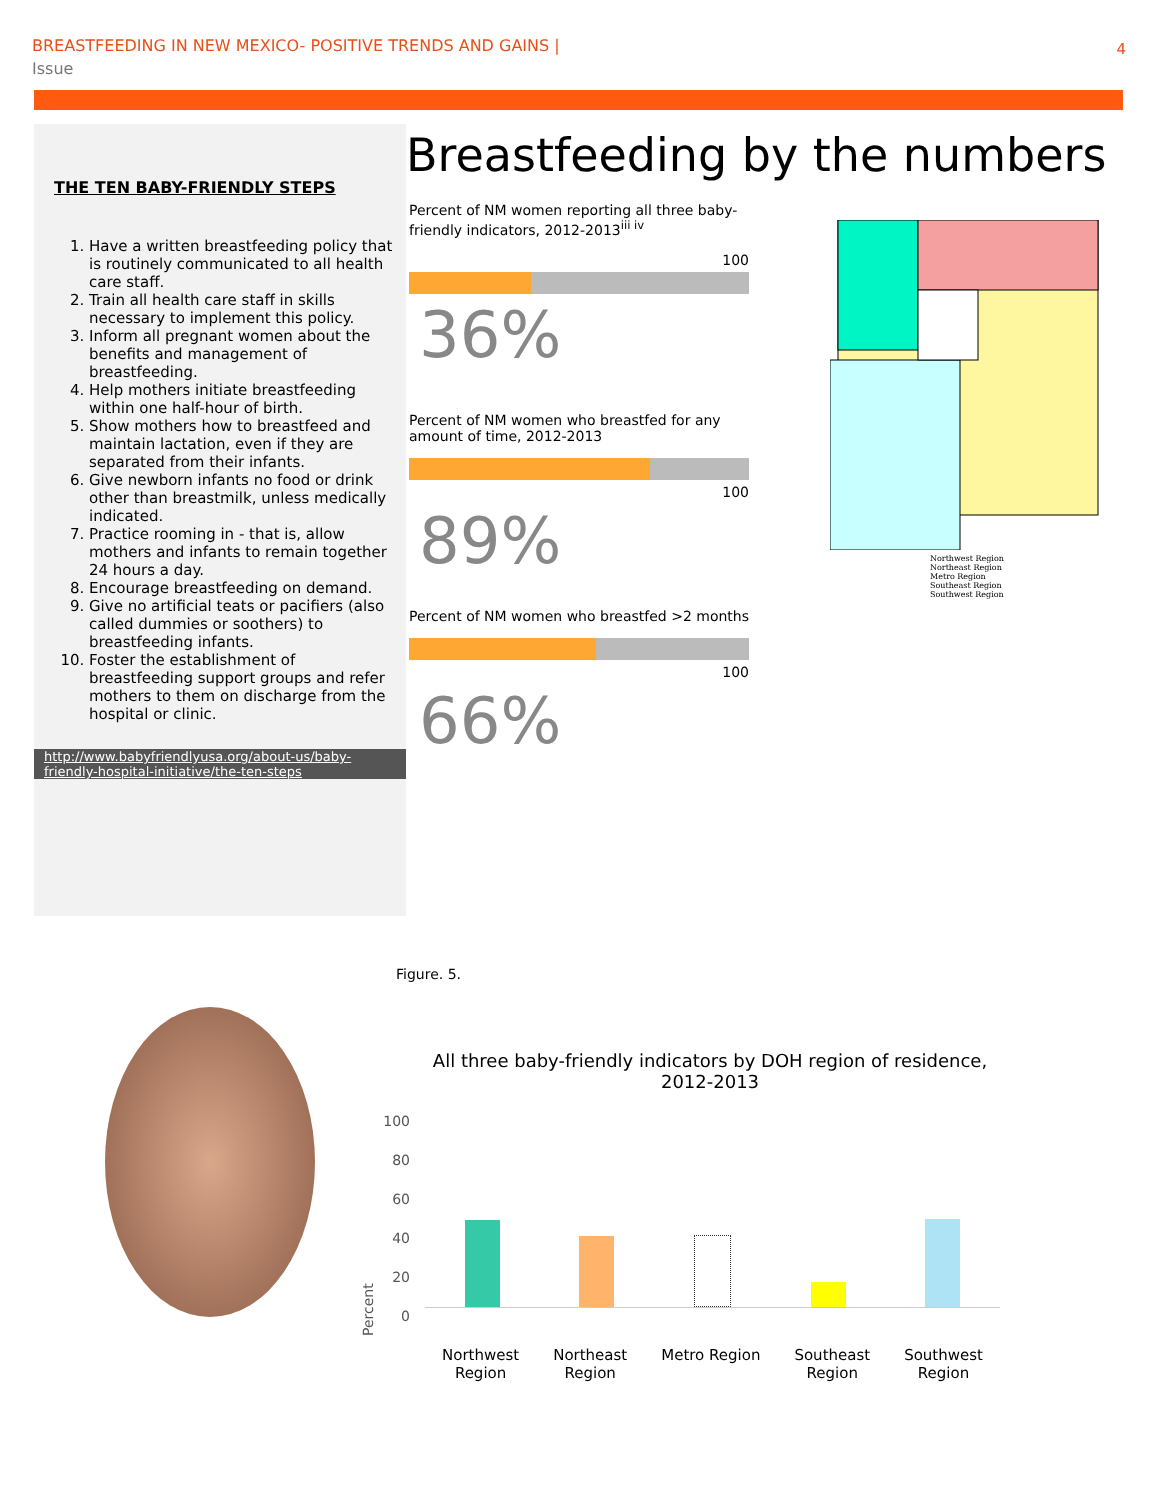BREASTFEEDING IN NEW MEXICO- POSITIVE TRENDS AND GAINS |
Issue
4
THE TEN BABY-FRIENDLY STEPS
1. Have a written breastfeeding policy that is routinely communicated to all health care staff.
2. Train all health care staff in skills necessary to implement this policy.
3. Inform all pregnant women about the benefits and management of breastfeeding.
4. Help mothers initiate breastfeeding within one half-hour of birth.
5. Show mothers how to breastfeed and maintain lactation, even if they are separated from their infants.
6. Give newborn infants no food or drink other than breastmilk, unless medically indicated.
7. Practice rooming in - that is, allow mothers and infants to remain together 24 hours a day.
8. Encourage breastfeeding on demand.
9. Give no artificial teats or pacifiers (also called dummies or soothers) to breastfeeding infants.
10. Foster the establishment of breastfeeding support groups and refer mothers to them on discharge from the hospital or clinic.
http://www.babyfriendlyusa.org/about-us/baby-friendly-hospital-initiative/the-ten-steps
Breastfeeding by the numbers
Percent of NM women reporting all three baby-friendly indicators, 2012-2013<sup>iii iv</sup>
100
36%
Percent of NM women who breastfed for any amount of time, 2012-2013
100
89%
Percent of NM women who breastfed >2 months
100
66%
Northwest Region
Northeast Region
Metro Region
Southeast Region
Southwest Region
Figure. 5.
All three baby-friendly indicators by DOH region of residence, 2012-2013
Percent
100
80
60
40
20
0
Northwest
Region
Northeast
Region
Metro Region Southeast
Region
Southwest
Region